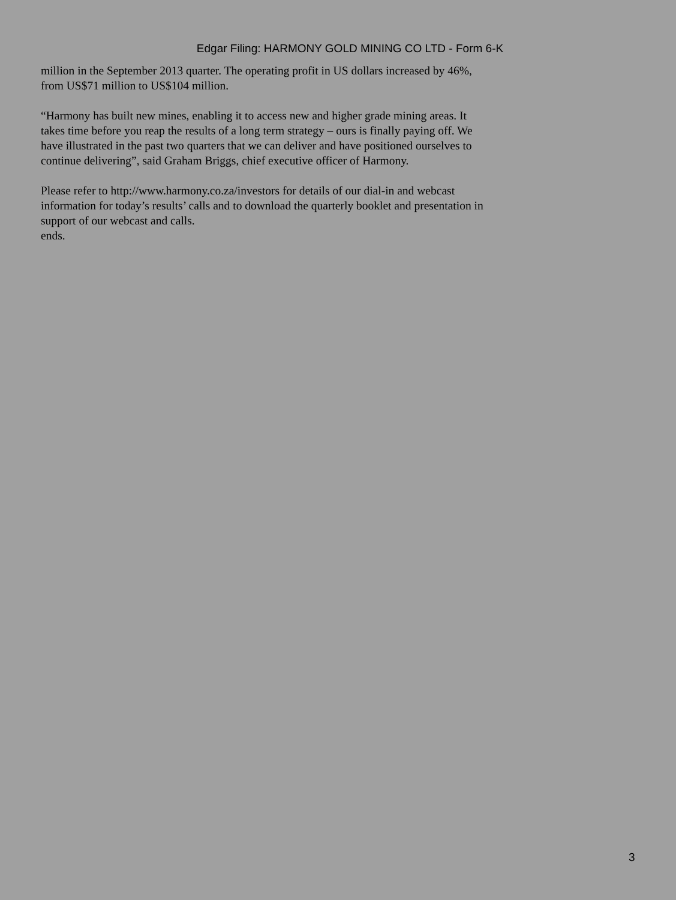Edgar Filing: HARMONY GOLD MINING CO LTD - Form 6-K
million in the September 2013 quarter. The operating profit in US dollars increased by 46%, from US$71 million to US$104 million.
“Harmony has built new mines, enabling it to access new and higher grade mining areas. It takes time before you reap the results of a long term strategy – ours is finally paying off. We have illustrated in the past two quarters that we can deliver and have positioned ourselves to continue delivering”, said Graham Briggs, chief executive officer of Harmony.
Please refer to http://www.harmony.co.za/investors for details of our dial-in and webcast information for today’s results’ calls and to download the quarterly booklet and presentation in support of our webcast and calls.
ends.
3